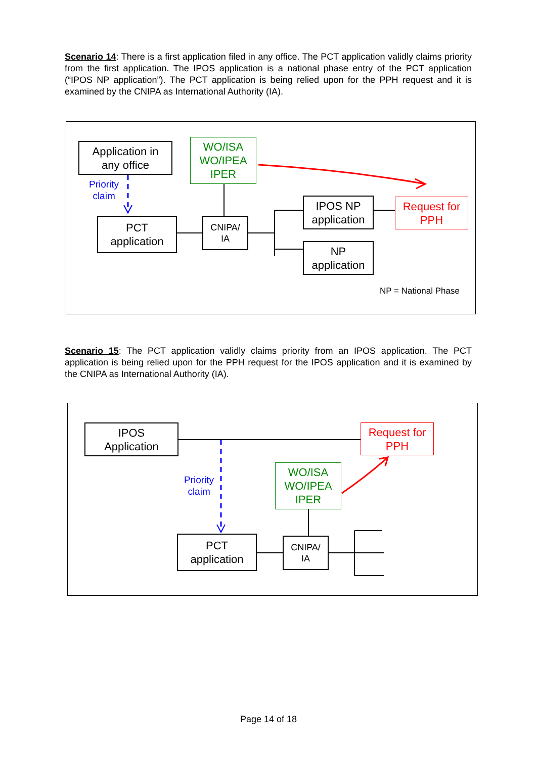Scenario 14: There is a first application filed in any office. The PCT application validly claims priority from the first application. The IPOS application is a national phase entry of the PCT application (“IPOS NP application”). The PCT application is being relied upon for the PPH request and it is examined by the CNIPA as International Authority (IA).
Application in
any office
Priority
claim
WO/ISA
WO/IPEA
IPER
PCT
application
CNIPA/
IA
IPOS NP
application
Request for
PPH
NP
application
NP = National Phase
Scenario 15: The PCT application validly claims priority from an IPOS application. The PCT application is being relied upon for the PPH request for the IPOS application and it is examined by the CNIPA as International Authority (IA).
IPOS
Application
Request for
PPH
Priority
claim
WO/ISA
WO/IPEA
IPER
PCT
application
CNIPA/
IA
Page 14 of 18